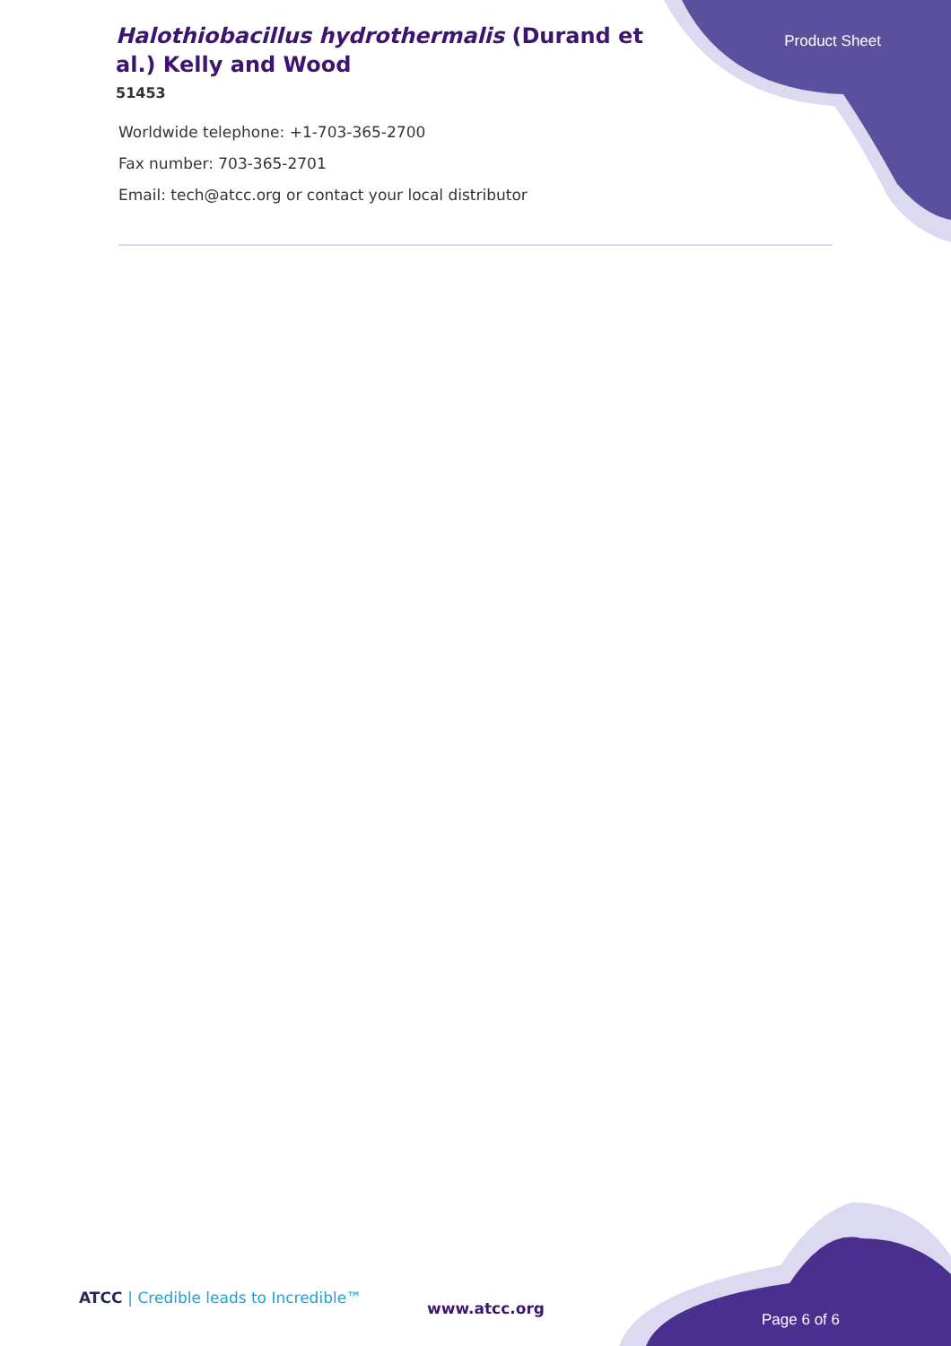Halothiobacillus hydrothermalis (Durand et al.) Kelly and Wood
51453
Product Sheet
Worldwide telephone: +1-703-365-2700
Fax number: 703-365-2701
Email: tech@atcc.org or contact your local distributor
ATCC | Credible leads to Incredible™
www.atcc.org
Page 6 of 6